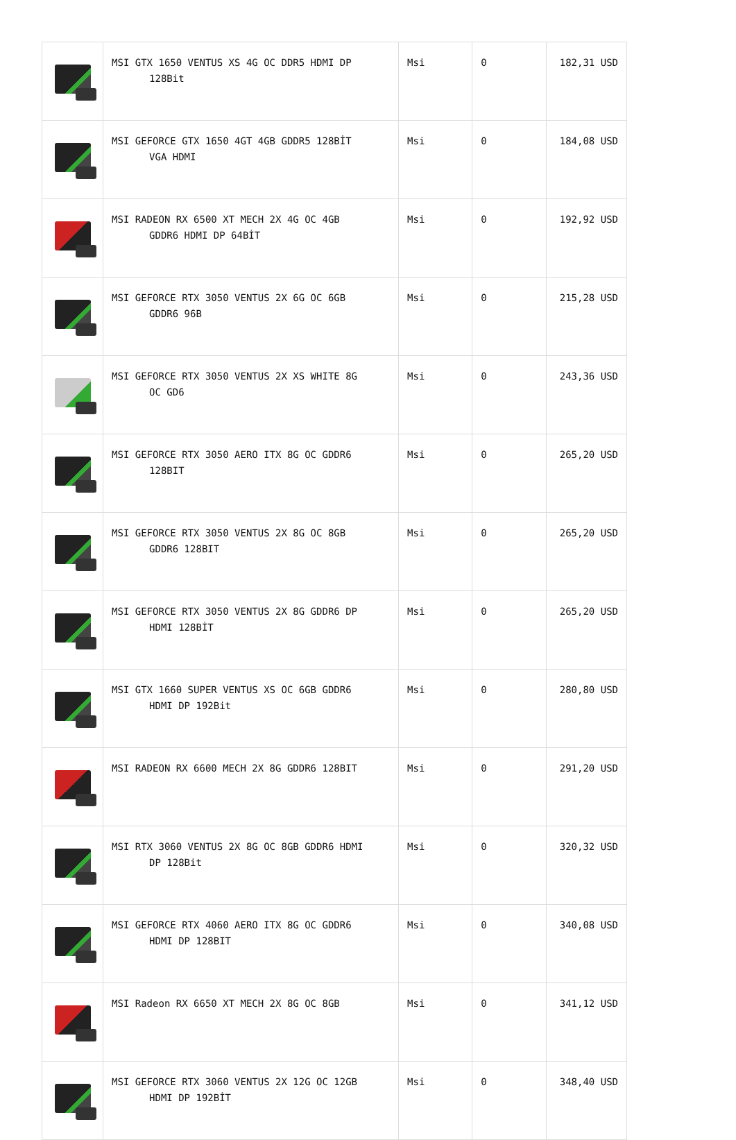| | MSI GTX 1650 VENTUS XS 4G OC DDR5 HDMI DP 128Bit | Msi | 0 | 182,31 USD |
| | MSI GEFORCE GTX 1650 4GT 4GB GDDR5 128BİT VGA HDMI | Msi | 0 | 184,08 USD |
| | MSI RADEON RX 6500 XT MECH 2X 4G OC 4GB GDDR6 HDMI DP 64BİT | Msi | 0 | 192,92 USD |
| | MSI GEFORCE RTX 3050 VENTUS 2X 6G OC 6GB GDDR6 96B | Msi | 0 | 215,28 USD |
| | MSI GEFORCE RTX 3050 VENTUS 2X XS WHITE 8G OC GD6 | Msi | 0 | 243,36 USD |
| | MSI GEFORCE RTX 3050 AERO ITX 8G OC GDDR6 128BIT | Msi | 0 | 265,20 USD |
| | MSI GEFORCE RTX 3050 VENTUS 2X 8G OC 8GB GDDR6 128BIT | Msi | 0 | 265,20 USD |
| | MSI GEFORCE RTX 3050 VENTUS 2X 8G GDDR6 DP HDMI 128BİT | Msi | 0 | 265,20 USD |
| | MSI GTX 1660 SUPER VENTUS XS OC 6GB GDDR6 HDMI DP 192Bit | Msi | 0 | 280,80 USD |
| | MSI RADEON RX 6600 MECH 2X 8G GDDR6 128BIT | Msi | 0 | 291,20 USD |
| | MSI RTX 3060 VENTUS 2X 8G OC 8GB GDDR6 HDMI DP 128Bit | Msi | 0 | 320,32 USD |
| | MSI GEFORCE RTX 4060 AERO ITX 8G OC GDDR6 HDMI DP 128BIT | Msi | 0 | 340,08 USD |
| | MSI Radeon RX 6650 XT MECH 2X 8G OC 8GB | Msi | 0 | 341,12 USD |
| | MSI GEFORCE RTX 3060 VENTUS 2X 12G OC 12GB HDMI DP 192BİT | Msi | 0 | 348,40 USD |